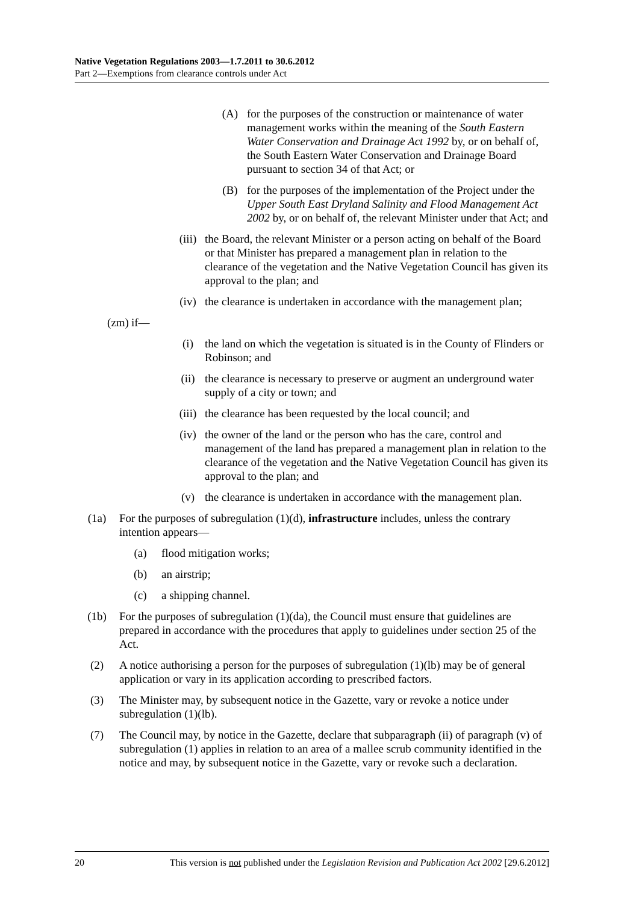Native Vegetation Regulations 2003—1.7.2011 to 30.6.2012
Part 2—Exemptions from clearance controls under Act
(A) for the purposes of the construction or maintenance of water management works within the meaning of the South Eastern Water Conservation and Drainage Act 1992 by, or on behalf of, the South Eastern Water Conservation and Drainage Board pursuant to section 34 of that Act; or
(B) for the purposes of the implementation of the Project under the Upper South East Dryland Salinity and Flood Management Act 2002 by, or on behalf of, the relevant Minister under that Act; and
(iii) the Board, the relevant Minister or a person acting on behalf of the Board or that Minister has prepared a management plan in relation to the clearance of the vegetation and the Native Vegetation Council has given its approval to the plan; and
(iv) the clearance is undertaken in accordance with the management plan;
(zm) if—
(i) the land on which the vegetation is situated is in the County of Flinders or Robinson; and
(ii) the clearance is necessary to preserve or augment an underground water supply of a city or town; and
(iii) the clearance has been requested by the local council; and
(iv) the owner of the land or the person who has the care, control and management of the land has prepared a management plan in relation to the clearance of the vegetation and the Native Vegetation Council has given its approval to the plan; and
(v) the clearance is undertaken in accordance with the management plan.
(1a) For the purposes of subregulation (1)(d), infrastructure includes, unless the contrary intention appears—
(a) flood mitigation works;
(b) an airstrip;
(c) a shipping channel.
(1b) For the purposes of subregulation (1)(da), the Council must ensure that guidelines are prepared in accordance with the procedures that apply to guidelines under section 25 of the Act.
(2) A notice authorising a person for the purposes of subregulation (1)(lb) may be of general application or vary in its application according to prescribed factors.
(3) The Minister may, by subsequent notice in the Gazette, vary or revoke a notice under subregulation (1)(lb).
(7) The Council may, by notice in the Gazette, declare that subparagraph (ii) of paragraph (v) of subregulation (1) applies in relation to an area of a mallee scrub community identified in the notice and may, by subsequent notice in the Gazette, vary or revoke such a declaration.
20 This version is not published under the Legislation Revision and Publication Act 2002 [29.6.2012]